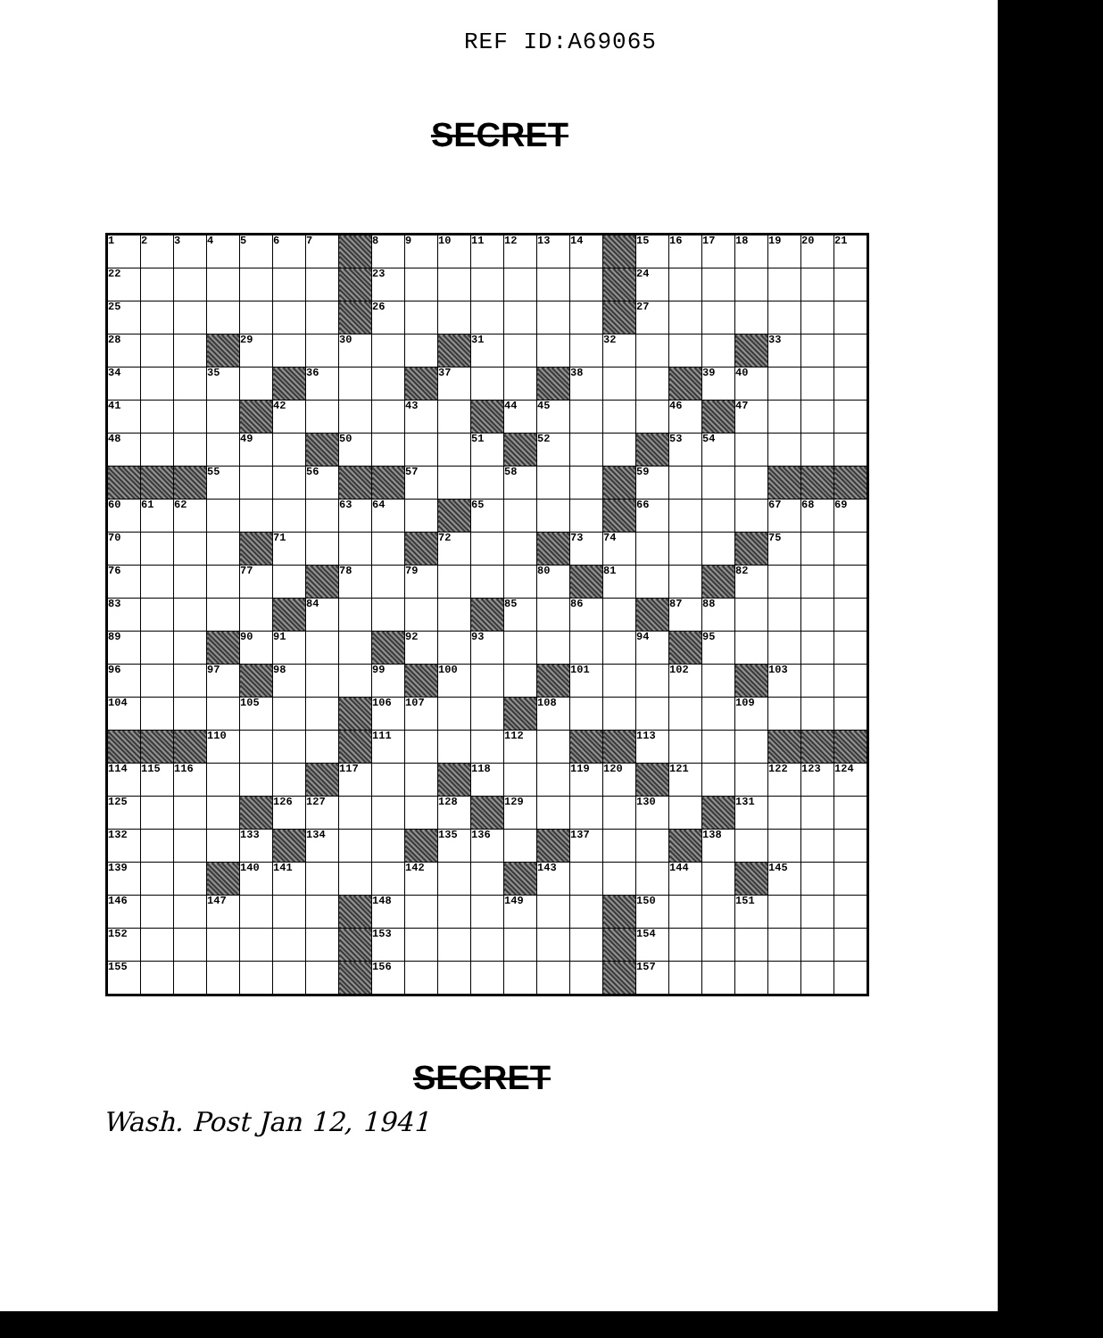REF ID:A69065
SECRET
| 1 | 2 | 3 | 4 | 5 | 6 | 7 | | 8 | 9 | 10 | 11 | 12 | 13 | 14 | | 15 | 16 | 17 | 18 | 19 | 20 | 21 |
| 22 | | | | | | | | 23 | | | | | | | | 24 | | | | | | |
| 25 | | | | | | | | 26 | | | | | | | | 27 | | | | | | |
| 28 | | | | 29 | | | 30 | | | | 31 | | | | 32 | | | | | 33 | | |
| 34 | | | 35 | | | 36 | | | | 37 | | | | 38 | | | | 39 | 40 | | | |
| 41 | | | | | 42 | | | | 43 | | | 44 | 45 | | | | 46 | | 47 | | | |
| 48 | | | | 49 | | | 50 | | | | 51 | | 52 | | | | 53 | 54 | | | | |
| | | | 55 | | | 56 | | | 57 | | | 58 | | | | 59 | | | | | | |
| 60 | 61 | 62 | | | | | 63 | 64 | | | 65 | | | | | 66 | | | | 67 | 68 | 69 |
| 70 | | | | | 71 | | | | | 72 | | | | 73 | 74 | | | | | 75 | | |
| 76 | | | | 77 | | | 78 | | 79 | | | | 80 | | 81 | | | | 82 | | | |
| 83 | | | | | | 84 | | | | | | 85 | | 86 | | | 87 | 88 | | | | |
| 89 | | | | 90 | 91 | | | | 92 | | 93 | | | | | 94 | | 95 | | | | |
| 96 | | | 97 | | 98 | | | 99 | | 100 | | | | 101 | | | 102 | | | 103 | | |
| 104 | | | | 105 | | | | 106 | 107 | | | | 108 | | | | | | 109 | | | |
| | | | 110 | | | | | 111 | | | | 112 | | | | 113 | | | | | | |
| 114 | 115 | 116 | | | | | 117 | | | | 118 | | | 119 | 120 | | 121 | | | 122 | 123 | 124 |
| 125 | | | | | 126 | 127 | | | | 128 | | 129 | | | | 130 | | | 131 | | | |
| 132 | | | | 133 | | 134 | | | | 135 | 136 | | | 137 | | | | 138 | | | | |
| 139 | | | | 140 | 141 | | | | 142 | | | | 143 | | | | 144 | | | 145 | | |
| 146 | | | 147 | | | | | 148 | | | | 149 | | | | 150 | | | 151 | | | |
| 152 | | | | | | | | 153 | | | | | | | | 154 | | | | | | |
| 155 | | | | | | | | 156 | | | | | | | | 157 | | | | | | |
SECRET
Wash. Post Jan 12, 1941